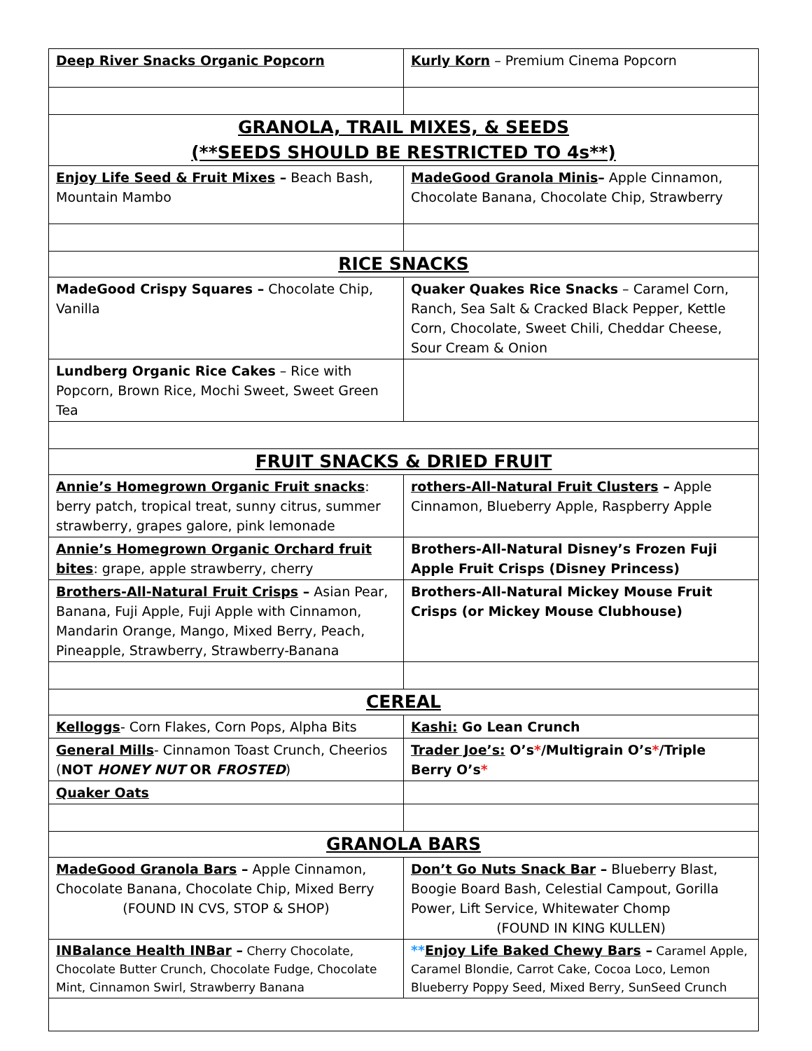| Deep River Snacks Organic Popcorn | Kurly Korn – Premium Cinema Popcorn |
| GRANOLA, TRAIL MIXES, & SEEDS (**SEEDS SHOULD BE RESTRICTED TO 4s**) | |
| Enjoy Life Seed & Fruit Mixes – Beach Bash, Mountain Mambo | MadeGood Granola Minis – Apple Cinnamon, Chocolate Banana, Chocolate Chip, Strawberry |
| RICE SNACKS | |
| MadeGood Crispy Squares – Chocolate Chip, Vanilla | Quaker Quakes Rice Snacks – Caramel Corn, Ranch, Sea Salt & Cracked Black Pepper, Kettle Corn, Chocolate, Sweet Chili, Cheddar Cheese, Sour Cream & Onion |
| Lundberg Organic Rice Cakes – Rice with Popcorn, Brown Rice, Mochi Sweet, Sweet Green Tea | |
| FRUIT SNACKS & DRIED FRUIT | |
| Annie’s Homegrown Organic Fruit snacks : berry patch, tropical treat, sunny citrus, summer strawberry, grapes galore, pink lemonade | rothers-All-Natural Fruit Clusters – Apple Cinnamon, Blueberry Apple, Raspberry Apple |
| Annie’s Homegrown Organic Orchard fruit bites : grape, apple strawberry, cherry | Brothers-All-Natural Disney’s Frozen Fuji Apple Fruit Crisps (Disney Princess) |
| Brothers-All-Natural Fruit Crisps – Asian Pear, Banana, Fuji Apple, Fuji Apple with Cinnamon, Mandarin Orange, Mango, Mixed Berry, Peach, Pineapple, Strawberry, Strawberry-Banana | Brothers-All-Natural Mickey Mouse Fruit Crisps (or Mickey Mouse Clubhouse) |
| CEREAL | |
| Kelloggs - Corn Flakes, Corn Pops, Alpha Bits | Kashi: Go Lean Crunch |
| General Mills - Cinnamon Toast Crunch, Cheerios ( NOT HONEY NUT OR FROSTED ) | Trader Joe’s: O’s * /Multigrain O’s * /Triple Berry O’s * |
| Quaker Oats | |
| GRANOLA BARS | |
| MadeGood Granola Bars – Apple Cinnamon, Chocolate Banana, Chocolate Chip, Mixed Berry (FOUND IN CVS, STOP & SHOP) | Don’t Go Nuts Snack Bar – Blueberry Blast, Boogie Board Bash, Celestial Campout, Gorilla Power, Lift Service, Whitewater Chomp (FOUND IN KING KULLEN) |
| INBalance Health INBar – Cherry Chocolate, Chocolate Butter Crunch, Chocolate Fudge, Chocolate Mint, Cinnamon Swirl, Strawberry Banana | ** Enjoy Life Baked Chewy Bars – Caramel Apple, Caramel Blondie, Carrot Cake, Cocoa Loco, Lemon Blueberry Poppy Seed, Mixed Berry, SunSeed Crunch |